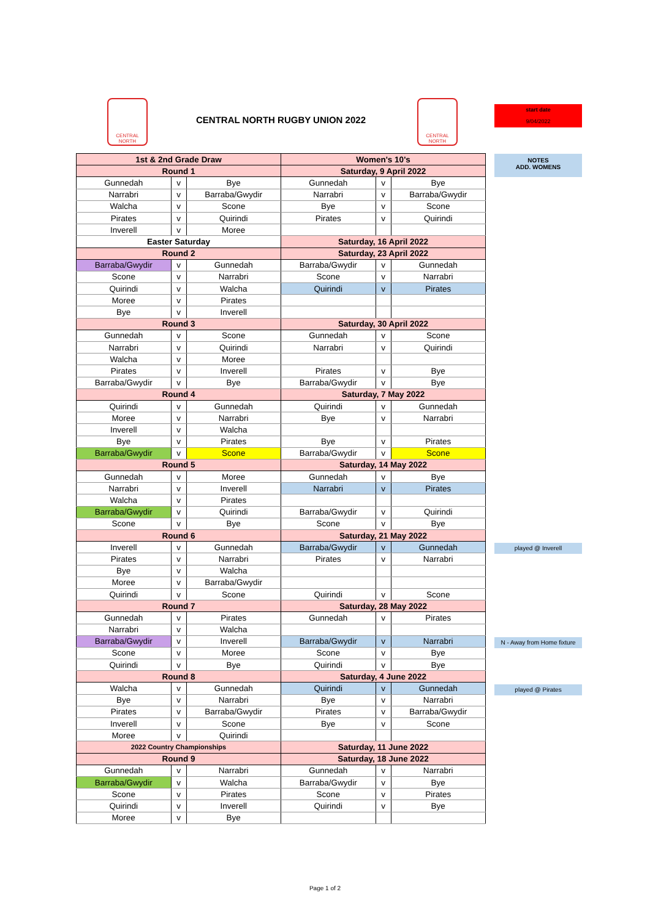CENTRAL NORTH
CENTRAL NORTH RUGBY UNION 2022
CENTRAL NORTH
start date
9/04/2022
| 1st & 2nd Grade Draw | | | Women's 10's | | |
| --- | --- | --- | --- | --- | --- |
| Round 1 | | | Saturday, 9 April 2022 | | |
| Gunnedah | v | Bye | Gunnedah | v | Bye |
| Narrabri | v | Barraba/Gwydir | Narrabri | v | Barraba/Gwydir |
| Walcha | v | Scone | Bye | v | Scone |
| Pirates | v | Quirindi | Pirates | v | Quirindi |
| Inverell | v | Moree | | | |
| Easter Saturday | | | Saturday, 16 April 2022 | | |
| Round 2 | | | Saturday, 23 April 2022 | | |
| Barraba/Gwydir | v | Gunnedah | Barraba/Gwydir | v | Gunnedah |
| Scone | v | Narrabri | Scone | v | Narrabri |
| Quirindi | v | Walcha | Quirindi | v | Pirates |
| Moree | v | Pirates | | | |
| Bye | v | Inverell | | | |
| Round 3 | | | Saturday, 30 April 2022 | | |
| Gunnedah | v | Scone | Gunnedah | v | Scone |
| Narrabri | v | Quirindi | Narrabri | v | Quirindi |
| Walcha | v | Moree | | | |
| Pirates | v | Inverell | Pirates | v | Bye |
| Barraba/Gwydir | v | Bye | Barraba/Gwydir | v | Bye |
| Round 4 | | | Saturday, 7 May 2022 | | |
| Quirindi | v | Gunnedah | Quirindi | v | Gunnedah |
| Moree | v | Narrabri | Bye | v | Narrabri |
| Inverell | v | Walcha | | | |
| Bye | v | Pirates | Bye | v | Pirates |
| Barraba/Gwydir | v | Scone | Barraba/Gwydir | v | Scone |
| Round 5 | | | Saturday, 14 May 2022 | | |
| Gunnedah | v | Moree | Gunnedah | v | Bye |
| Narrabri | v | Inverell | Narrabri | v | Pirates |
| Walcha | v | Pirates | | | |
| Barraba/Gwydir | v | Quirindi | Barraba/Gwydir | v | Quirindi |
| Scone | v | Bye | Scone | v | Bye |
| Round 6 | | | Saturday, 21 May 2022 | | |
| Inverell | v | Gunnedah | Barraba/Gwydir | v | Gunnedah |
| Pirates | v | Narrabri | Pirates | v | Narrabri |
| Bye | v | Walcha | | | |
| Moree | v | Barraba/Gwydir | | | |
| Quirindi | v | Scone | Quirindi | v | Scone |
| Round 7 | | | Saturday, 28 May 2022 | | |
| Gunnedah | v | Pirates | Gunnedah | v | Pirates |
| Narrabri | v | Walcha | | | |
| Barraba/Gwydir | v | Inverell | Barraba/Gwydir | v | Narrabri |
| Scone | v | Moree | Scone | v | Bye |
| Quirindi | v | Bye | Quirindi | v | Bye |
| Round 8 | | | Saturday, 4 June 2022 | | |
| Walcha | v | Gunnedah | Quirindi | v | Gunnedah |
| Bye | v | Narrabri | Bye | v | Narrabri |
| Pirates | v | Barraba/Gwydir | Pirates | v | Barraba/Gwydir |
| Inverell | v | Scone | Bye | v | Scone |
| Moree | v | Quirindi | | | |
| 2022 Country Championships | | | Saturday, 11 June 2022 | | |
| Round 9 | | | Saturday, 18 June 2022 | | |
| Gunnedah | v | Narrabri | Gunnedah | v | Narrabri |
| Barraba/Gwydir | v | Walcha | Barraba/Gwydir | v | Bye |
| Scone | v | Pirates | Scone | v | Pirates |
| Quirindi | v | Inverell | Quirindi | v | Bye |
| Moree | v | Bye | | | |
NOTES
ADD. WOMENS
played @ Inverell
N - Away from Home fixture
played @ Pirates
Page 1 of 2